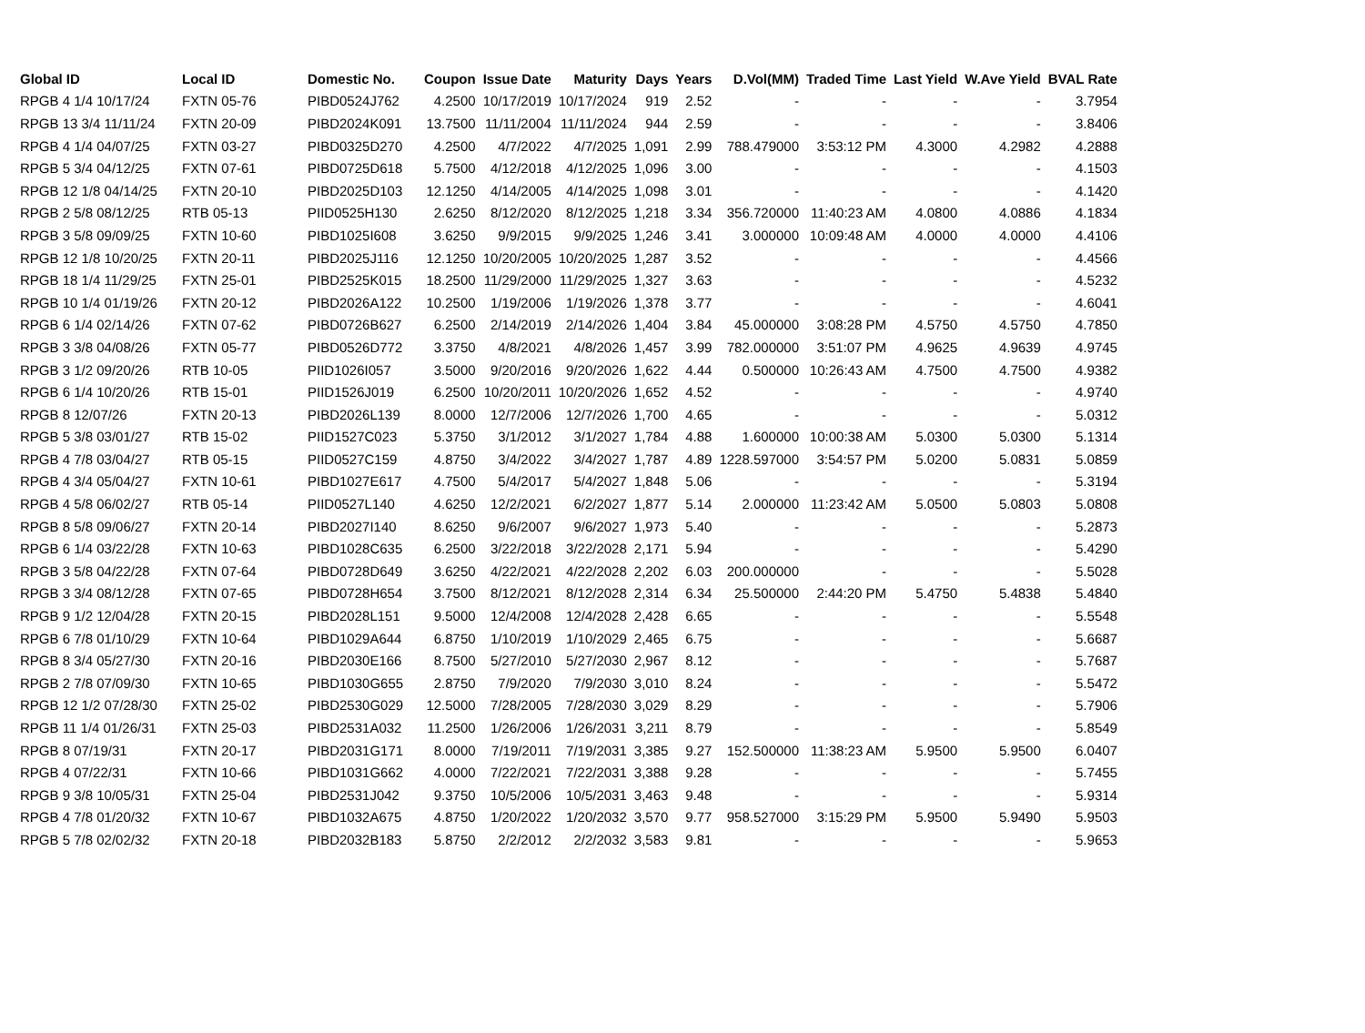| Global ID | Local ID | Domestic No. | Coupon | Issue Date | Maturity | Days | Years | D.Vol(MM) | Traded Time | Last Yield | W.Ave Yield | BVAL Rate |
| --- | --- | --- | --- | --- | --- | --- | --- | --- | --- | --- | --- | --- |
| RPGB 4 1/4 10/17/24 | FXTN 05-76 | PIBD0524J762 | 4.2500 | 10/17/2019 | 10/17/2024 | 919 | 2.52 | - | - | - | - | 3.7954 |
| RPGB 13 3/4 11/11/24 | FXTN 20-09 | PIBD2024K091 | 13.7500 | 11/11/2004 | 11/11/2024 | 944 | 2.59 | - | - | - | - | 3.8406 |
| RPGB 4 1/4 04/07/25 | FXTN 03-27 | PIBD0325D270 | 4.2500 | 4/7/2022 | 4/7/2025 | 1,091 | 2.99 | 788.479000 | 3:53:12 PM | 4.3000 | 4.2982 | 4.2888 |
| RPGB 5 3/4 04/12/25 | FXTN 07-61 | PIBD0725D618 | 5.7500 | 4/12/2018 | 4/12/2025 | 1,096 | 3.00 | - | - | - | - | 4.1503 |
| RPGB 12 1/8 04/14/25 | FXTN 20-10 | PIBD2025D103 | 12.1250 | 4/14/2005 | 4/14/2025 | 1,098 | 3.01 | - | - | - | - | 4.1420 |
| RPGB 2 5/8 08/12/25 | RTB 05-13 | PIID0525H130 | 2.6250 | 8/12/2020 | 8/12/2025 | 1,218 | 3.34 | 356.720000 | 11:40:23 AM | 4.0800 | 4.0886 | 4.1834 |
| RPGB 3 5/8 09/09/25 | FXTN 10-60 | PIBD1025I608 | 3.6250 | 9/9/2015 | 9/9/2025 | 1,246 | 3.41 | 3.000000 | 10:09:48 AM | 4.0000 | 4.0000 | 4.4106 |
| RPGB 12 1/8 10/20/25 | FXTN 20-11 | PIBD2025J116 | 12.1250 | 10/20/2005 | 10/20/2025 | 1,287 | 3.52 | - | - | - | - | 4.4566 |
| RPGB 18 1/4 11/29/25 | FXTN 25-01 | PIBD2525K015 | 18.2500 | 11/29/2000 | 11/29/2025 | 1,327 | 3.63 | - | - | - | - | 4.5232 |
| RPGB 10 1/4 01/19/26 | FXTN 20-12 | PIBD2026A122 | 10.2500 | 1/19/2006 | 1/19/2026 | 1,378 | 3.77 | - | - | - | - | 4.6041 |
| RPGB 6 1/4 02/14/26 | FXTN 07-62 | PIBD0726B627 | 6.2500 | 2/14/2019 | 2/14/2026 | 1,404 | 3.84 | 45.000000 | 3:08:28 PM | 4.5750 | 4.5750 | 4.7850 |
| RPGB 3 3/8 04/08/26 | FXTN 05-77 | PIBD0526D772 | 3.3750 | 4/8/2021 | 4/8/2026 | 1,457 | 3.99 | 782.000000 | 3:51:07 PM | 4.9625 | 4.9639 | 4.9745 |
| RPGB 3 1/2 09/20/26 | RTB 10-05 | PIID1026I057 | 3.5000 | 9/20/2016 | 9/20/2026 | 1,622 | 4.44 | 0.500000 | 10:26:43 AM | 4.7500 | 4.7500 | 4.9382 |
| RPGB 6 1/4 10/20/26 | RTB 15-01 | PIID1526J019 | 6.2500 | 10/20/2011 | 10/20/2026 | 1,652 | 4.52 | - | - | - | - | 4.9740 |
| RPGB 8 12/07/26 | FXTN 20-13 | PIBD2026L139 | 8.0000 | 12/7/2006 | 12/7/2026 | 1,700 | 4.65 | - | - | - | - | 5.0312 |
| RPGB 5 3/8 03/01/27 | RTB 15-02 | PIID1527C023 | 5.3750 | 3/1/2012 | 3/1/2027 | 1,784 | 4.88 | 1.600000 | 10:00:38 AM | 5.0300 | 5.0300 | 5.1314 |
| RPGB 4 7/8 03/04/27 | RTB 05-15 | PIID0527C159 | 4.8750 | 3/4/2022 | 3/4/2027 | 1,787 | 4.89 | 1228.597000 | 3:54:57 PM | 5.0200 | 5.0831 | 5.0859 |
| RPGB 4 3/4 05/04/27 | FXTN 10-61 | PIBD1027E617 | 4.7500 | 5/4/2017 | 5/4/2027 | 1,848 | 5.06 | - | - | - | - | 5.3194 |
| RPGB 4 5/8 06/02/27 | RTB 05-14 | PIID0527L140 | 4.6250 | 12/2/2021 | 6/2/2027 | 1,877 | 5.14 | 2.000000 | 11:23:42 AM | 5.0500 | 5.0803 | 5.0808 |
| RPGB 8 5/8 09/06/27 | FXTN 20-14 | PIBD2027I140 | 8.6250 | 9/6/2007 | 9/6/2027 | 1,973 | 5.40 | - | - | - | - | 5.2873 |
| RPGB 6 1/4 03/22/28 | FXTN 10-63 | PIBD1028C635 | 6.2500 | 3/22/2018 | 3/22/2028 | 2,171 | 5.94 | - | - | - | - | 5.4290 |
| RPGB 3 5/8 04/22/28 | FXTN 07-64 | PIBD0728D649 | 3.6250 | 4/22/2021 | 4/22/2028 | 2,202 | 6.03 | 200.000000 | - | - | - | 5.5028 |
| RPGB 3 3/4 08/12/28 | FXTN 07-65 | PIBD0728H654 | 3.7500 | 8/12/2021 | 8/12/2028 | 2,314 | 6.34 | 25.500000 | 2:44:20 PM | 5.4750 | 5.4838 | 5.4840 |
| RPGB 9 1/2 12/04/28 | FXTN 20-15 | PIBD2028L151 | 9.5000 | 12/4/2008 | 12/4/2028 | 2,428 | 6.65 | - | - | - | - | 5.5548 |
| RPGB 6 7/8 01/10/29 | FXTN 10-64 | PIBD1029A644 | 6.8750 | 1/10/2019 | 1/10/2029 | 2,465 | 6.75 | - | - | - | - | 5.6687 |
| RPGB 8 3/4 05/27/30 | FXTN 20-16 | PIBD2030E166 | 8.7500 | 5/27/2010 | 5/27/2030 | 2,967 | 8.12 | - | - | - | - | 5.7687 |
| RPGB 2 7/8 07/09/30 | FXTN 10-65 | PIBD1030G655 | 2.8750 | 7/9/2020 | 7/9/2030 | 3,010 | 8.24 | - | - | - | - | 5.5472 |
| RPGB 12 1/2 07/28/30 | FXTN 25-02 | PIBD2530G029 | 12.5000 | 7/28/2005 | 7/28/2030 | 3,029 | 8.29 | - | - | - | - | 5.7906 |
| RPGB 11 1/4 01/26/31 | FXTN 25-03 | PIBD2531A032 | 11.2500 | 1/26/2006 | 1/26/2031 | 3,211 | 8.79 | - | - | - | - | 5.8549 |
| RPGB 8 07/19/31 | FXTN 20-17 | PIBD2031G171 | 8.0000 | 7/19/2011 | 7/19/2031 | 3,385 | 9.27 | 152.500000 | 11:38:23 AM | 5.9500 | 5.9500 | 6.0407 |
| RPGB 4 07/22/31 | FXTN 10-66 | PIBD1031G662 | 4.0000 | 7/22/2021 | 7/22/2031 | 3,388 | 9.28 | - | - | - | - | 5.7455 |
| RPGB 9 3/8 10/05/31 | FXTN 25-04 | PIBD2531J042 | 9.3750 | 10/5/2006 | 10/5/2031 | 3,463 | 9.48 | - | - | - | - | 5.9314 |
| RPGB 4 7/8 01/20/32 | FXTN 10-67 | PIBD1032A675 | 4.8750 | 1/20/2022 | 1/20/2032 | 3,570 | 9.77 | 958.527000 | 3:15:29 PM | 5.9500 | 5.9490 | 5.9503 |
| RPGB 5 7/8 02/02/32 | FXTN 20-18 | PIBD2032B183 | 5.8750 | 2/2/2012 | 2/2/2032 | 3,583 | 9.81 | - | - | - | - | 5.9653 |